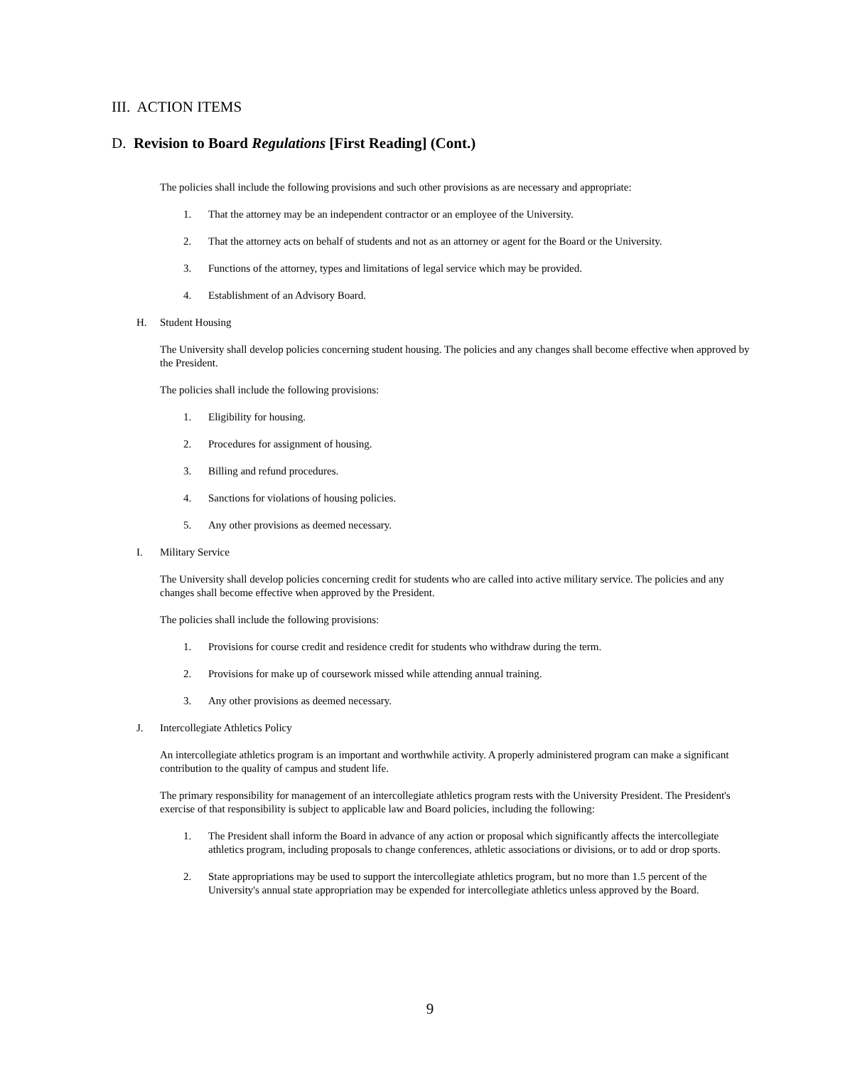III. ACTION ITEMS
D. Revision to Board Regulations [First Reading] (Cont.)
The policies shall include the following provisions and such other provisions as are necessary and appropriate:
1. That the attorney may be an independent contractor or an employee of the University.
2. That the attorney acts on behalf of students and not as an attorney or agent for the Board or the University.
3. Functions of the attorney, types and limitations of legal service which may be provided.
4. Establishment of an Advisory Board.
H. Student Housing
The University shall develop policies concerning student housing. The policies and any changes shall become effective when approved by the President.
The policies shall include the following provisions:
1. Eligibility for housing.
2. Procedures for assignment of housing.
3. Billing and refund procedures.
4. Sanctions for violations of housing policies.
5. Any other provisions as deemed necessary.
I. Military Service
The University shall develop policies concerning credit for students who are called into active military service. The policies and any changes shall become effective when approved by the President.
The policies shall include the following provisions:
1. Provisions for course credit and residence credit for students who withdraw during the term.
2. Provisions for make up of coursework missed while attending annual training.
3. Any other provisions as deemed necessary.
J. Intercollegiate Athletics Policy
An intercollegiate athletics program is an important and worthwhile activity. A properly administered program can make a significant contribution to the quality of campus and student life.
The primary responsibility for management of an intercollegiate athletics program rests with the University President. The President's exercise of that responsibility is subject to applicable law and Board policies, including the following:
1. The President shall inform the Board in advance of any action or proposal which significantly affects the intercollegiate athletics program, including proposals to change conferences, athletic associations or divisions, or to add or drop sports.
2. State appropriations may be used to support the intercollegiate athletics program, but no more than 1.5 percent of the University's annual state appropriation may be expended for intercollegiate athletics unless approved by the Board.
9